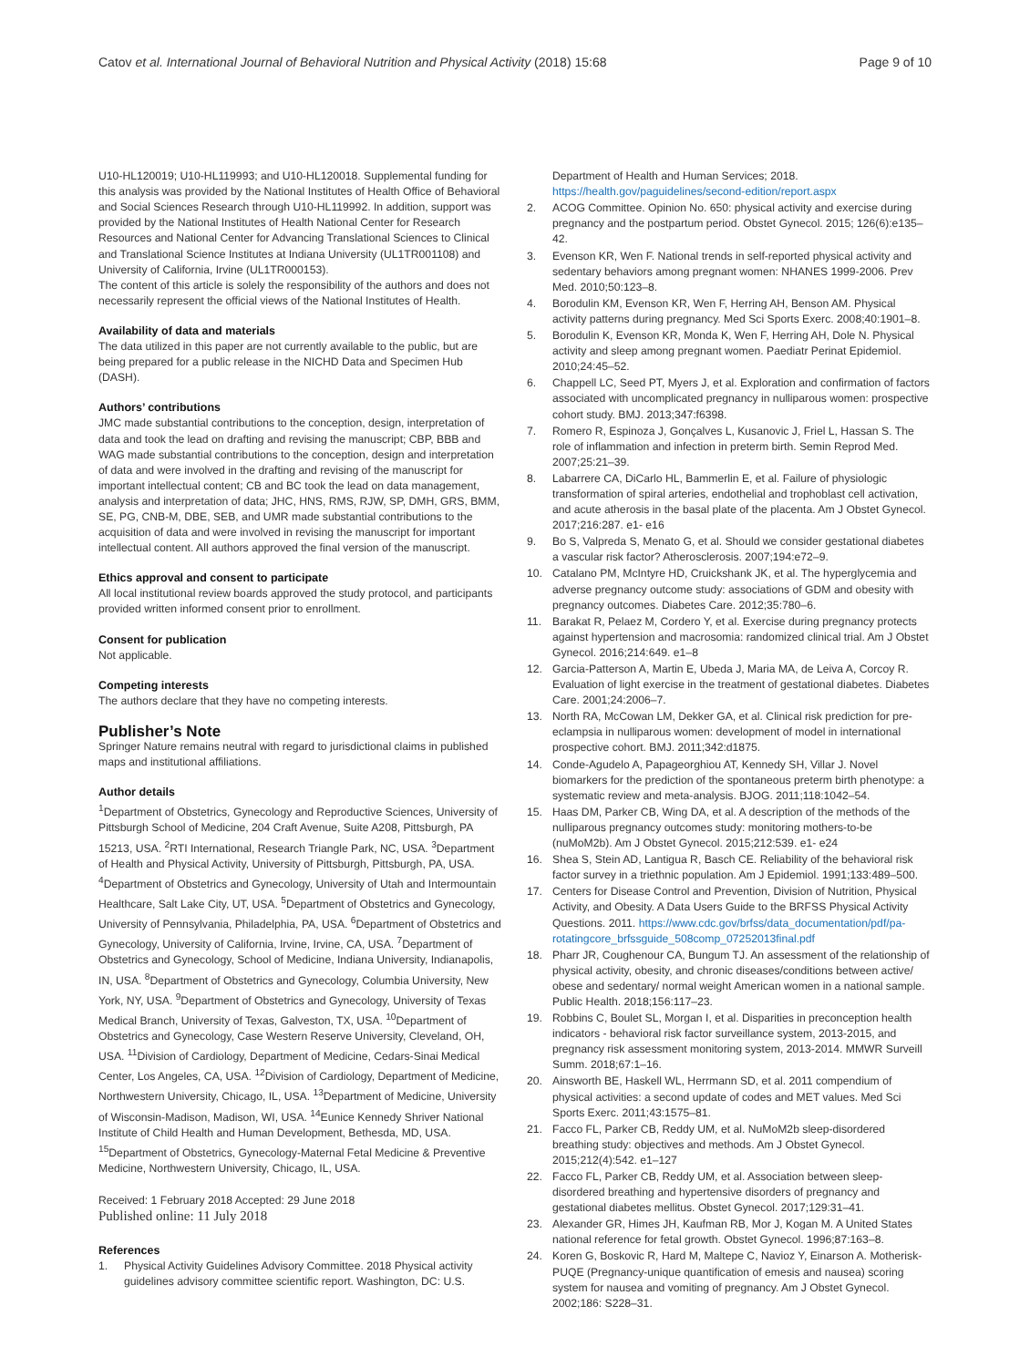Catov et al. International Journal of Behavioral Nutrition and Physical Activity (2018) 15:68 Page 9 of 10
U10-HL120019; U10-HL119993; and U10-HL120018. Supplemental funding for this analysis was provided by the National Institutes of Health Office of Behavioral and Social Sciences Research through U10-HL119992. In addition, support was provided by the National Institutes of Health National Center for Research Resources and National Center for Advancing Translational Sciences to Clinical and Translational Science Institutes at Indiana University (UL1TR001108) and University of California, Irvine (UL1TR000153).
The content of this article is solely the responsibility of the authors and does not necessarily represent the official views of the National Institutes of Health.
Availability of data and materials
The data utilized in this paper are not currently available to the public, but are being prepared for a public release in the NICHD Data and Specimen Hub (DASH).
Authors’ contributions
JMC made substantial contributions to the conception, design, interpretation of data and took the lead on drafting and revising the manuscript; CBP, BBB and WAG made substantial contributions to the conception, design and interpretation of data and were involved in the drafting and revising of the manuscript for important intellectual content; CB and BC took the lead on data management, analysis and interpretation of data; JHC, HNS, RMS, RJW, SP, DMH, GRS, BMM, SE, PG, CNB-M, DBE, SEB, and UMR made substantial contributions to the acquisition of data and were involved in revising the manuscript for important intellectual content. All authors approved the final version of the manuscript.
Ethics approval and consent to participate
All local institutional review boards approved the study protocol, and participants provided written informed consent prior to enrollment.
Consent for publication
Not applicable.
Competing interests
The authors declare that they have no competing interests.
Publisher’s Note
Springer Nature remains neutral with regard to jurisdictional claims in published maps and institutional affiliations.
Author details
<sup>1</sup> Department of Obstetrics, Gynecology and Reproductive Sciences, University of Pittsburgh School of Medicine, 204 Craft Avenue, Suite A208, Pittsburgh, PA 15213, USA. <sup>2</sup>RTI International, Research Triangle Park, NC, USA. <sup>3</sup>Department of Health and Physical Activity, University of Pittsburgh, Pittsburgh, PA, USA. <sup>4</sup>Department of Obstetrics and Gynecology, University of Utah and Intermountain Healthcare, Salt Lake City, UT, USA. <sup>5</sup>Department of Obstetrics and Gynecology, University of Pennsylvania, Philadelphia, PA, USA. <sup>6</sup>Department of Obstetrics and Gynecology, University of California, Irvine, Irvine, CA, USA. <sup>7</sup>Department of Obstetrics and Gynecology, School of Medicine, Indiana University, Indianapolis, IN, USA. <sup>8</sup>Department of Obstetrics and Gynecology, Columbia University, New York, NY, USA. <sup>9</sup>Department of Obstetrics and Gynecology, University of Texas Medical Branch, University of Texas, Galveston, TX, USA. <sup>10</sup>Department of Obstetrics and Gynecology, Case Western Reserve University, Cleveland, OH, USA. <sup>11</sup>Division of Cardiology, Department of Medicine, Cedars-Sinai Medical Center, Los Angeles, CA, USA. <sup>12</sup>Division of Cardiology, Department of Medicine, Northwestern University, Chicago, IL, USA. <sup>13</sup>Department of Medicine, University of Wisconsin-Madison, Madison, WI, USA. <sup>14</sup>Eunice Kennedy Shriver National Institute of Child Health and Human Development, Bethesda, MD, USA. <sup>15</sup>Department of Obstetrics, Gynecology-Maternal Fetal Medicine & Preventive Medicine, Northwestern University, Chicago, IL, USA.
Received: 1 February 2018 Accepted: 29 June 2018
Published online: 11 July 2018
References
1. Physical Activity Guidelines Advisory Committee. 2018 Physical activity guidelines advisory committee scientific report. Washington, DC: U.S.
Department of Health and Human Services; 2018. https://health.gov/paguidelines/second-edition/report.aspx
2. ACOG Committee. Opinion No. 650: physical activity and exercise during pregnancy and the postpartum period. Obstet Gynecol. 2015; 126(6):e135–42.
3. Evenson KR, Wen F. National trends in self-reported physical activity and sedentary behaviors among pregnant women: NHANES 1999-2006. Prev Med. 2010;50:123–8.
4. Borodulin KM, Evenson KR, Wen F, Herring AH, Benson AM. Physical activity patterns during pregnancy. Med Sci Sports Exerc. 2008;40:1901–8.
5. Borodulin K, Evenson KR, Monda K, Wen F, Herring AH, Dole N. Physical activity and sleep among pregnant women. Paediatr Perinat Epidemiol. 2010;24:45–52.
6. Chappell LC, Seed PT, Myers J, et al. Exploration and confirmation of factors associated with uncomplicated pregnancy in nulliparous women: prospective cohort study. BMJ. 2013;347:f6398.
7. Romero R, Espinoza J, Gonçalves L, Kusanovic J, Friel L, Hassan S. The role of inflammation and infection in preterm birth. Semin Reprod Med. 2007;25:21–39.
8. Labarrere CA, DiCarlo HL, Bammerlin E, et al. Failure of physiologic transformation of spiral arteries, endothelial and trophoblast cell activation, and acute atherosis in the basal plate of the placenta. Am J Obstet Gynecol. 2017;216:287. e1- e16
9. Bo S, Valpreda S, Menato G, et al. Should we consider gestational diabetes a vascular risk factor? Atherosclerosis. 2007;194:e72–9.
10. Catalano PM, McIntyre HD, Cruickshank JK, et al. The hyperglycemia and adverse pregnancy outcome study: associations of GDM and obesity with pregnancy outcomes. Diabetes Care. 2012;35:780–6.
11. Barakat R, Pelaez M, Cordero Y, et al. Exercise during pregnancy protects against hypertension and macrosomia: randomized clinical trial. Am J Obstet Gynecol. 2016;214:649. e1–8
12. Garcia-Patterson A, Martin E, Ubeda J, Maria MA, de Leiva A, Corcoy R. Evaluation of light exercise in the treatment of gestational diabetes. Diabetes Care. 2001;24:2006–7.
13. North RA, McCowan LM, Dekker GA, et al. Clinical risk prediction for pre-eclampsia in nulliparous women: development of model in international prospective cohort. BMJ. 2011;342:d1875.
14. Conde-Agudelo A, Papageorghiou AT, Kennedy SH, Villar J. Novel biomarkers for the prediction of the spontaneous preterm birth phenotype: a systematic review and meta-analysis. BJOG. 2011;118:1042–54.
15. Haas DM, Parker CB, Wing DA, et al. A description of the methods of the nulliparous pregnancy outcomes study: monitoring mothers-to-be (nuMoM2b). Am J Obstet Gynecol. 2015;212:539. e1- e24
16. Shea S, Stein AD, Lantigua R, Basch CE. Reliability of the behavioral risk factor survey in a triethnic population. Am J Epidemiol. 1991;133:489–500.
17. Centers for Disease Control and Prevention, Division of Nutrition, Physical Activity, and Obesity. A Data Users Guide to the BRFSS Physical Activity Questions. 2011. https://www.cdc.gov/brfss/data_documentation/pdf/pa-rotatingcore_brfssguide_508comp_07252013final.pdf
18. Pharr JR, Coughenour CA, Bungum TJ. An assessment of the relationship of physical activity, obesity, and chronic diseases/conditions between active/ obese and sedentary/ normal weight American women in a national sample. Public Health. 2018;156:117–23.
19. Robbins C, Boulet SL, Morgan I, et al. Disparities in preconception health indicators - behavioral risk factor surveillance system, 2013-2015, and pregnancy risk assessment monitoring system, 2013-2014. MMWR Surveill Summ. 2018;67:1–16.
20. Ainsworth BE, Haskell WL, Herrmann SD, et al. 2011 compendium of physical activities: a second update of codes and MET values. Med Sci Sports Exerc. 2011;43:1575–81.
21. Facco FL, Parker CB, Reddy UM, et al. NuMoM2b sleep-disordered breathing study: objectives and methods. Am J Obstet Gynecol. 2015;212(4):542. e1–127
22. Facco FL, Parker CB, Reddy UM, et al. Association between sleep-disordered breathing and hypertensive disorders of pregnancy and gestational diabetes mellitus. Obstet Gynecol. 2017;129:31–41.
23. Alexander GR, Himes JH, Kaufman RB, Mor J, Kogan M. A United States national reference for fetal growth. Obstet Gynecol. 1996;87:163–8.
24. Koren G, Boskovic R, Hard M, Maltepe C, Navioz Y, Einarson A. Motherisk-PUQE (Pregnancy-unique quantification of emesis and nausea) scoring system for nausea and vomiting of pregnancy. Am J Obstet Gynecol. 2002;186: S228–31.